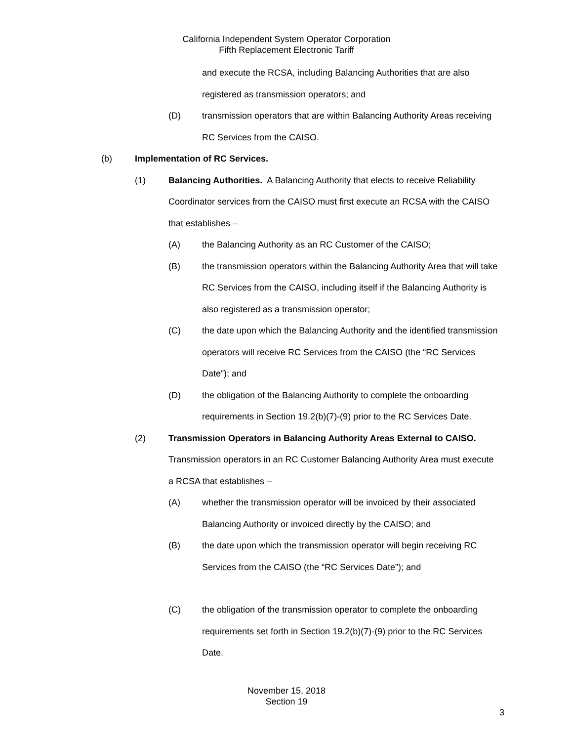California Independent System Operator Corporation
Fifth Replacement Electronic Tariff
and execute the RCSA, including Balancing Authorities that are also registered as transmission operators; and
(D) transmission operators that are within Balancing Authority Areas receiving RC Services from the CAISO.
(b) Implementation of RC Services.
(1) Balancing Authorities. A Balancing Authority that elects to receive Reliability Coordinator services from the CAISO must first execute an RCSA with the CAISO that establishes –
(A) the Balancing Authority as an RC Customer of the CAISO;
(B) the transmission operators within the Balancing Authority Area that will take RC Services from the CAISO, including itself if the Balancing Authority is also registered as a transmission operator;
(C) the date upon which the Balancing Authority and the identified transmission operators will receive RC Services from the CAISO (the “RC Services Date”); and
(D) the obligation of the Balancing Authority to complete the onboarding requirements in Section 19.2(b)(7)-(9) prior to the RC Services Date.
(2) Transmission Operators in Balancing Authority Areas External to CAISO. Transmission operators in an RC Customer Balancing Authority Area must execute a RCSA that establishes –
(A) whether the transmission operator will be invoiced by their associated Balancing Authority or invoiced directly by the CAISO; and
(B) the date upon which the transmission operator will begin receiving RC Services from the CAISO (the “RC Services Date”); and
(C) the obligation of the transmission operator to complete the onboarding requirements set forth in Section 19.2(b)(7)-(9) prior to the RC Services Date.
November 15, 2018
Section 19
3